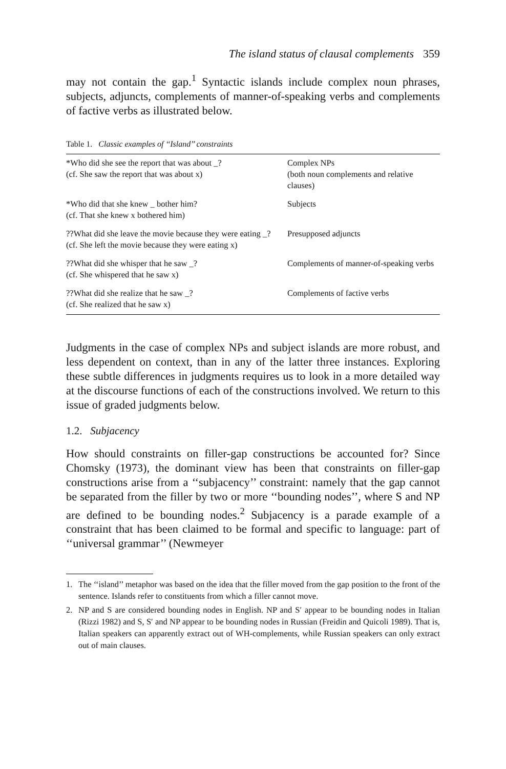The island status of clausal complements 359
may not contain the gap.<sup>1</sup> Syntactic islands include complex noun phrases, subjects, adjuncts, complements of manner-of-speaking verbs and complements of factive verbs as illustrated below.
Table 1. Classic examples of ‘‘Island’’ constraints
| *Who did she see the report that was about _? (cf. She saw the report that was about x) | Complex NPs (both noun complements and relative clauses) |
| *Who did that she knew _ bother him? (cf. That she knew x bothered him) | Subjects |
| ??What did she leave the movie because they were eating _? (cf. She left the movie because they were eating x) | Presupposed adjuncts |
| ??What did she whisper that he saw _? (cf. She whispered that he saw x) | Complements of manner-of-speaking verbs |
| ??What did she realize that he saw _? (cf. She realized that he saw x) | Complements of factive verbs |
Judgments in the case of complex NPs and subject islands are more robust, and less dependent on context, than in any of the latter three instances. Exploring these subtle differences in judgments requires us to look in a more detailed way at the discourse functions of each of the constructions involved. We return to this issue of graded judgments below.
1.2. Subjacency
How should constraints on filler-gap constructions be accounted for? Since Chomsky (1973), the dominant view has been that constraints on filler-gap constructions arise from a ‘‘subjacency’’ constraint: namely that the gap cannot be separated from the filler by two or more ‘‘bounding nodes’’, where S and NP are defined to be bounding nodes.<sup>2</sup> Subjacency is a parade example of a constraint that has been claimed to be formal and specific to language: part of ‘‘universal grammar’’ (Newmeyer
1. The ‘‘island’’ metaphor was based on the idea that the filler moved from the gap position to the front of the sentence. Islands refer to constituents from which a filler cannot move.
2. NP and S are considered bounding nodes in English. NP and S′ appear to be bounding nodes in Italian (Rizzi 1982) and S, S′ and NP appear to be bounding nodes in Russian (Freidin and Quicoli 1989). That is, Italian speakers can apparently extract out of WH-complements, while Russian speakers can only extract out of main clauses.